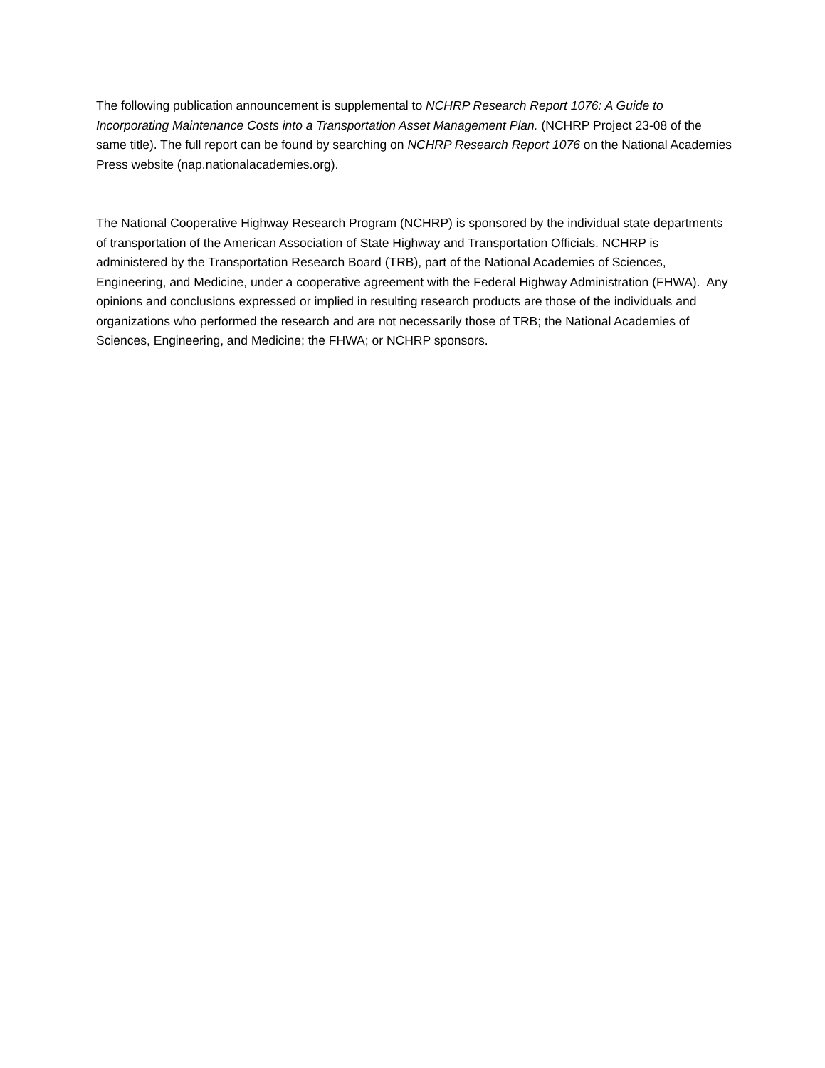The following publication announcement is supplemental to NCHRP Research Report 1076: A Guide to Incorporating Maintenance Costs into a Transportation Asset Management Plan. (NCHRP Project 23-08 of the same title). The full report can be found by searching on NCHRP Research Report 1076 on the National Academies Press website (nap.nationalacademies.org).
The National Cooperative Highway Research Program (NCHRP) is sponsored by the individual state departments of transportation of the American Association of State Highway and Transportation Officials. NCHRP is administered by the Transportation Research Board (TRB), part of the National Academies of Sciences, Engineering, and Medicine, under a cooperative agreement with the Federal Highway Administration (FHWA). Any opinions and conclusions expressed or implied in resulting research products are those of the individuals and organizations who performed the research and are not necessarily those of TRB; the National Academies of Sciences, Engineering, and Medicine; the FHWA; or NCHRP sponsors.